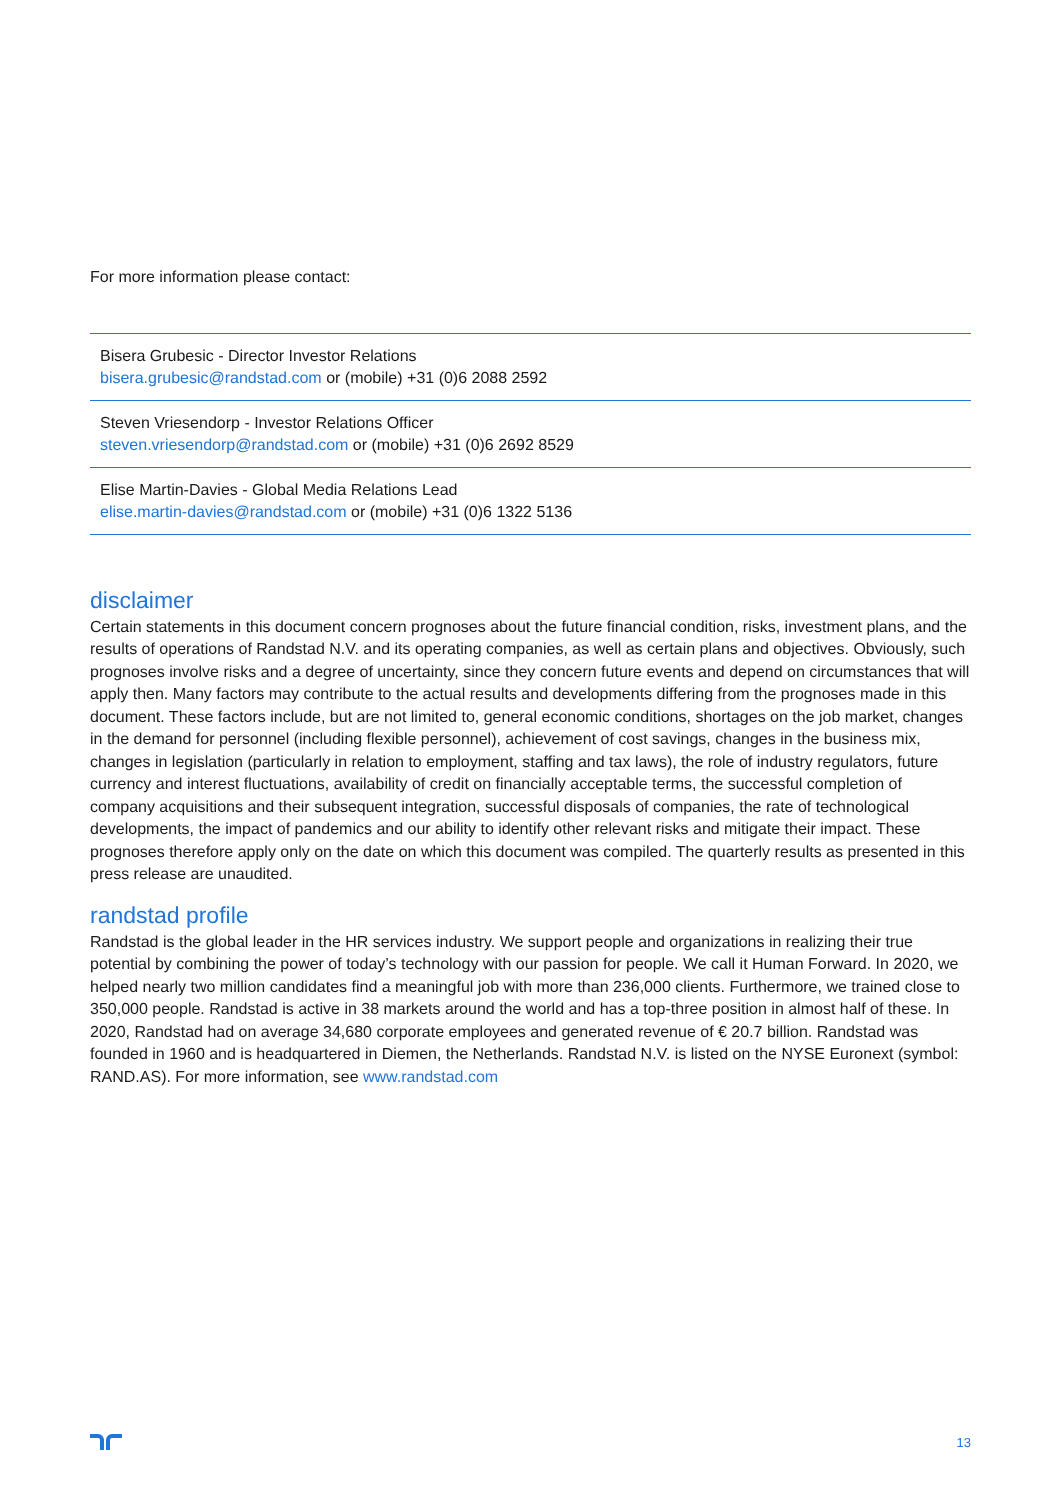For more information please contact:
Bisera Grubesic - Director Investor Relations
bisera.grubesic@randstad.com or (mobile) +31 (0)6 2088 2592
Steven Vriesendorp - Investor Relations Officer
steven.vriesendorp@randstad.com or (mobile) +31 (0)6 2692 8529
Elise Martin-Davies - Global Media Relations Lead
elise.martin-davies@randstad.com or (mobile) +31 (0)6 1322 5136
disclaimer
Certain statements in this document concern prognoses about the future financial condition, risks, investment plans, and the results of operations of Randstad N.V. and its operating companies, as well as certain plans and objectives. Obviously, such prognoses involve risks and a degree of uncertainty, since they concern future events and depend on circumstances that will apply then. Many factors may contribute to the actual results and developments differing from the prognoses made in this document. These factors include, but are not limited to, general economic conditions, shortages on the job market, changes in the demand for personnel (including flexible personnel), achievement of cost savings, changes in the business mix, changes in legislation (particularly in relation to employment, staffing and tax laws), the role of industry regulators, future currency and interest fluctuations, availability of credit on financially acceptable terms, the successful completion of company acquisitions and their subsequent integration, successful disposals of companies, the rate of technological developments, the impact of pandemics and our ability to identify other relevant risks and mitigate their impact. These prognoses therefore apply only on the date on which this document was compiled. The quarterly results as presented in this press release are unaudited.
randstad profile
Randstad is the global leader in the HR services industry. We support people and organizations in realizing their true potential by combining the power of today’s technology with our passion for people. We call it Human Forward. In 2020, we helped nearly two million candidates find a meaningful job with more than 236,000 clients. Furthermore, we trained close to 350,000 people. Randstad is active in 38 markets around the world and has a top-three position in almost half of these. In 2020, Randstad had on average 34,680 corporate employees and generated revenue of € 20.7 billion. Randstad was founded in 1960 and is headquartered in Diemen, the Netherlands. Randstad N.V. is listed on the NYSE Euronext (symbol: RAND.AS). For more information, see www.randstad.com
13